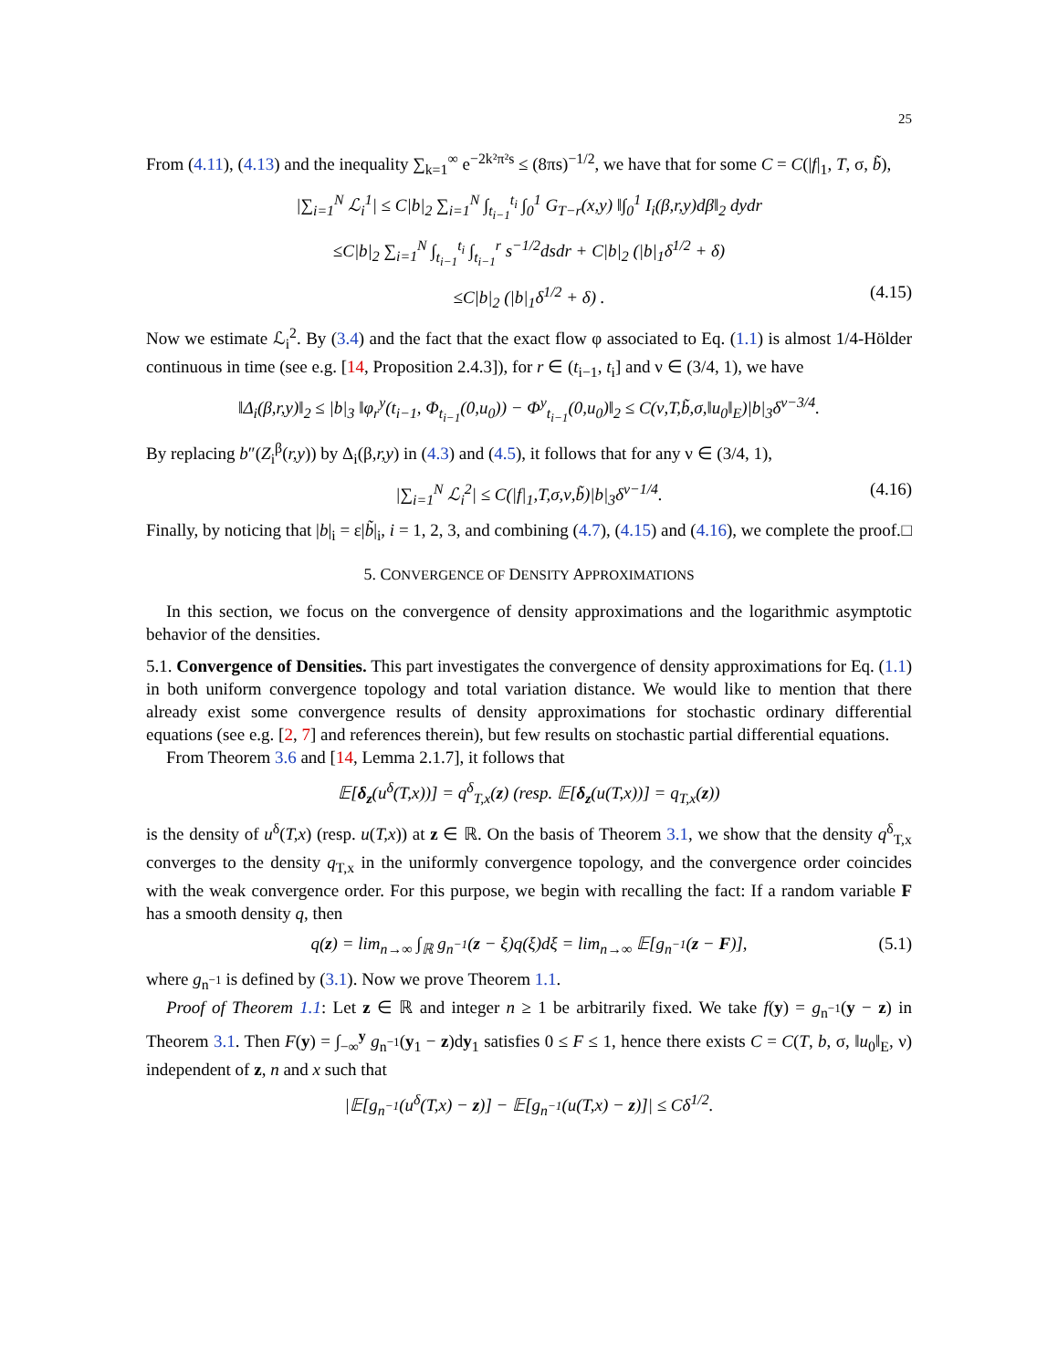25
From (4.11), (4.13) and the inequality ∑<sub>k=1</sub><sup>∞</sup> e<sup>−2k²π²s</sup> ≤ (8πs)<sup>−1/2</sup>, we have that for some C = C(|f|<sub>1</sub>, T, σ, b̃),
|∑<sub>i=1</sub><sup>N</sup> ℒ<sub>i</sub><sup>1</sup>| ≤ C|b|<sub>2</sub> ∑<sub>i=1</sub><sup>N</sup> ∫<sub>t<sub>i−1</sub></sub><sup>t<sub>i</sub></sup> ∫<sub>0</sub><sup>1</sup> G<sub>T−r</sub>(x,y) ‖∫<sub>0</sub><sup>1</sup> I<sub>i</sub>(β,r,y)dβ‖<sub>2</sub> dydr
≤C|b|<sub>2</sub> ∑<sub>i=1</sub><sup>N</sup> ∫<sub>t<sub>i−1</sub></sub><sup>t<sub>i</sub></sup> ∫<sub>t<sub>i−1</sub></sub><sup>r</sup> s<sup>−1/2</sup>dsdr + C|b|<sub>2</sub> (|b|<sub>1</sub>δ<sup>1/2</sup> + δ)
≤C|b|<sub>2</sub> (|b|<sub>1</sub>δ<sup>1/2</sup> + δ) . (4.15)
Now we estimate ℒ<sub>i</sub><sup>2</sup>. By (3.4) and the fact that the exact flow φ associated to Eq. (1.1) is almost 1/4-Hölder continuous in time (see e.g. [14, Proposition 2.4.3]), for r ∈ (t<sub>i−1</sub>, t<sub>i</sub>] and ν ∈ (3/4, 1), we have
‖Δ<sub>i</sub>(β,r,y)‖<sub>2</sub> ≤ |b|<sub>3</sub> ‖φ<sub>r</sub><sup>y</sup>(t<sub>i−1</sub>, Φ<sub>t<sub>i−1</sub></sub>(0,u<sub>0</sub>)) − Φ<sup>y</sup><sub>t<sub>i−1</sub></sub>(0,u<sub>0</sub>)‖<sub>2</sub> ≤ C(ν,T,b̃,σ,‖u<sub>0</sub>‖<sub>E</sub>)|b|<sub>3</sub>δ<sup>ν−3/4</sup>.
By replacing b″(Z<sub>i</sub><sup>β</sup>(r,y)) by Δ<sub>i</sub>(β,r,y) in (4.3) and (4.5), it follows that for any ν ∈ (3/4, 1),
|∑<sub>i=1</sub><sup>N</sup> ℒ<sub>i</sub><sup>2</sup>| ≤ C(|f|<sub>1</sub>,T,σ,ν,b̃)|b|<sub>3</sub>δ<sup>ν−1/4</sup>. (4.16)
Finally, by noticing that |b|<sub>i</sub> = ε|b̃|<sub>i</sub>, i = 1, 2, 3, and combining (4.7), (4.15) and (4.16), we complete the proof. □
5. CONVERGENCE OF DENSITY APPROXIMATIONS
In this section, we focus on the convergence of density approximations and the logarithmic asymptotic behavior of the densities.
5.1. Convergence of Densities. This part investigates the convergence of density approximations for Eq. (1.1) in both uniform convergence topology and total variation distance. We would like to mention that there already exist some convergence results of density approximations for stochastic ordinary differential equations (see e.g. [2, 7] and references therein), but few results on stochastic partial differential equations.
From Theorem 3.6 and [14, Lemma 2.1.7], it follows that
𝔼[δ<sub>z</sub>(u<sup>δ</sup>(T,x))] = q<sup>δ</sup><sub>T,x</sub>(z) (resp. 𝔼[δ<sub>z</sub>(u(T,x))] = q<sub>T,x</sub>(z))
is the density of u<sup>δ</sup>(T,x) (resp. u(T,x)) at z ∈ ℝ. On the basis of Theorem 3.1, we show that the density q<sup>δ</sup><sub>T,x</sub> converges to the density q<sub>T,x</sub> in the uniformly convergence topology, and the convergence order coincides with the weak convergence order. For this purpose, we begin with recalling the fact: If a random variable F has a smooth density q, then
q(z) = lim<sub>n→∞</sub> ∫<sub>ℝ</sub> g<sub>n<sup>−1</sup></sub>(z − ξ)q(ξ)dξ = lim<sub>n→∞</sub> 𝔼[g<sub>n<sup>−1</sup></sub>(z − F)], (5.1)
where g<sub>n<sup>−1</sup></sub> is defined by (3.1). Now we prove Theorem 1.1.
Proof of Theorem 1.1: Let z ∈ ℝ and integer n ≥ 1 be arbitrarily fixed. We take f(y) = g<sub>n<sup>−1</sup></sub>(y − z) in Theorem 3.1. Then F(y) = ∫<sub>−∞</sub><sup>y</sup> g<sub>n<sup>−1</sup></sub>(y<sub>1</sub> − z)dy<sub>1</sub> satisfies 0 ≤ F ≤ 1, hence there exists C = C(T, b, σ, ‖u<sub>0</sub>‖<sub>E</sub>, ν) independent of z, n and x such that
|𝔼[g<sub>n<sup>−1</sup></sub>(u<sup>δ</sup>(T,x) − z)] − 𝔼[g<sub>n<sup>−1</sup></sub>(u(T,x) − z)]| ≤ Cδ<sup>1/2</sup>.